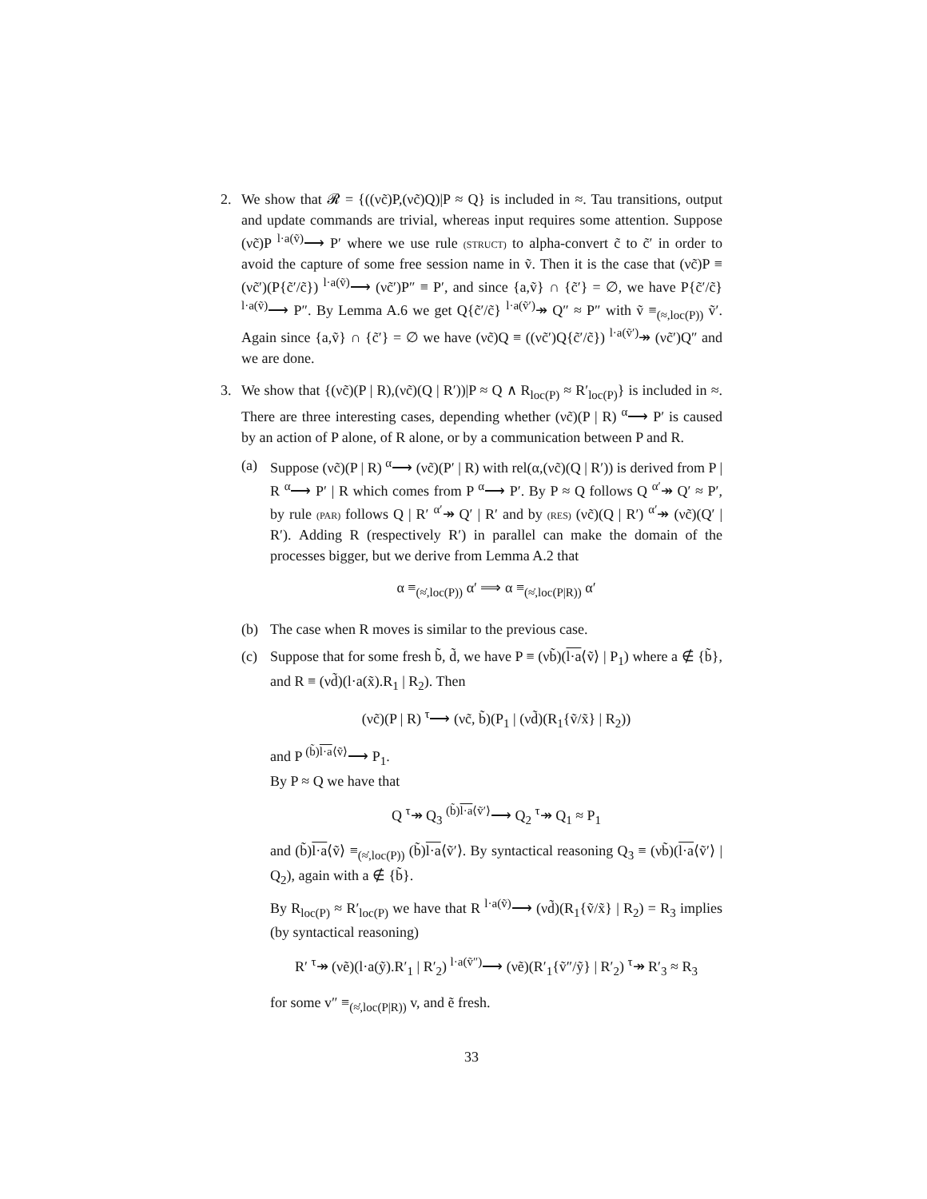2. We show that 𝓡 = {((νc̃)P,(νc̃)Q)|P ≈ Q} is included in ≈. Tau transitions, output and update commands are trivial, whereas input requires some attention. Suppose (νc̃)P <sup>l·a(ṽ)</sup>⟶ P′ where we use rule (STRUCT) to alpha-convert c̃ to c̃′ in order to avoid the capture of some free session name in ṽ. Then it is the case that (νc̃)P ≡ (νc̃′)(P{c̃′/c̃}) <sup>l·a(ṽ)</sup>⟶ (νc̃′)P″ ≡ P′, and since {a,ṽ} ∩ {c̃′} = ∅, we have P{c̃′/c̃} <sup>l·a(ṽ)</sup>⟶ P″. By Lemma A.6 we get Q{c̃′/c̃} <sup>l·a(ṽ′)</sup>↠ Q″ ≈ P″ with ṽ ≡<sub>(≈,loc(P))</sub> ṽ′. Again since {a,ṽ} ∩ {c̃′} = ∅ we have (νc̃)Q ≡ ((νc̃′)Q{c̃′/c̃}) <sup>l·a(ṽ′)</sup>↠ (νc̃′)Q″ and we are done.
3. We show that {(νc̃)(P | R),(νc̃)(Q | R′))|P ≈ Q ∧ R<sub>loc(P)</sub> ≈ R′<sub>loc(P)</sub>} is included in ≈. There are three interesting cases, depending whether (νc̃)(P | R) <sup>α</sup>⟶ P′ is caused by an action of P alone, of R alone, or by a communication between P and R.
(a) Suppose (νc̃)(P | R) <sup>α</sup>⟶ (νc̃)(P′ | R) with rel(α,(νc̃)(Q | R′)) is derived from P | R <sup>α</sup>⟶ P′ | R which comes from P <sup>α</sup>⟶ P′. By P ≈ Q follows Q <sup>α′</sup>↠ Q′ ≈ P′, by rule (PAR) follows Q | R′ <sup>α′</sup>↠ Q′ | R′ and by (RES) (νc̃)(Q | R′) <sup>α′</sup>↠ (νc̃)(Q′ | R′). Adding R (respectively R′) in parallel can make the domain of the processes bigger, but we derive from Lemma A.2 that
α ≡<sub>(≈̇,loc(P))</sub> α′ ⟹ α ≡<sub>(≈̇,loc(P|R))</sub> α′
(b) The case when R moves is similar to the previous case.
(c) Suppose that for some fresh b̃, d̃, we have P ≡ (νb̃)(l·a⟨ṽ⟩ | P<sub>1</sub>) where a ∉ {b̃}, and R ≡ (νd̃)(l·a(x̃).R<sub>1</sub> | R<sub>2</sub>). Then
(νc̃)(P | R) <sup>τ</sup>⟶ (νc̃, b̃)(P<sub>1</sub> | (νd̃)(R<sub>1</sub>{ṽ/x̃} | R<sub>2</sub>))
and P <sup>(b̃)l·a⟨ṽ⟩</sup>⟶ P<sub>1</sub>.
By P ≈ Q we have that
Q <sup>τ</sup>↠ Q<sub>3</sub> <sup>(b̃)l·a⟨ṽ′⟩</sup>⟶ Q<sub>2</sub> <sup>τ</sup>↠ Q<sub>1</sub> ≈ P<sub>1</sub>
and (b̃)l·a⟨ṽ⟩ ≡<sub>(≈̇,loc(P))</sub> (b̃)l·a⟨ṽ′⟩. By syntactical reasoning Q<sub>3</sub> ≡ (νb̃)(l·a⟨ṽ′⟩ | Q<sub>2</sub>), again with a ∉ {b̃}.
By R<sub>loc(P)</sub> ≈ R′<sub>loc(P)</sub> we have that R <sup>l·a(ṽ)</sup>⟶ (νd̃)(R<sub>1</sub>{ṽ/x̃} | R<sub>2</sub>) = R<sub>3</sub> implies (by syntactical reasoning)
R′ <sup>τ</sup>↠ (νẽ)(l·a(ỹ).R′<sub>1</sub> | R′<sub>2</sub>) <sup>l·a(ṽ″)</sup>⟶ (νẽ)(R′<sub>1</sub>{ṽ″/ỹ} | R′<sub>2</sub>) <sup>τ</sup>↠ R′<sub>3</sub> ≈ R<sub>3</sub>
for some v″ ≡<sub>(≈̇,loc(P|R))</sub> v, and ẽ fresh.
33